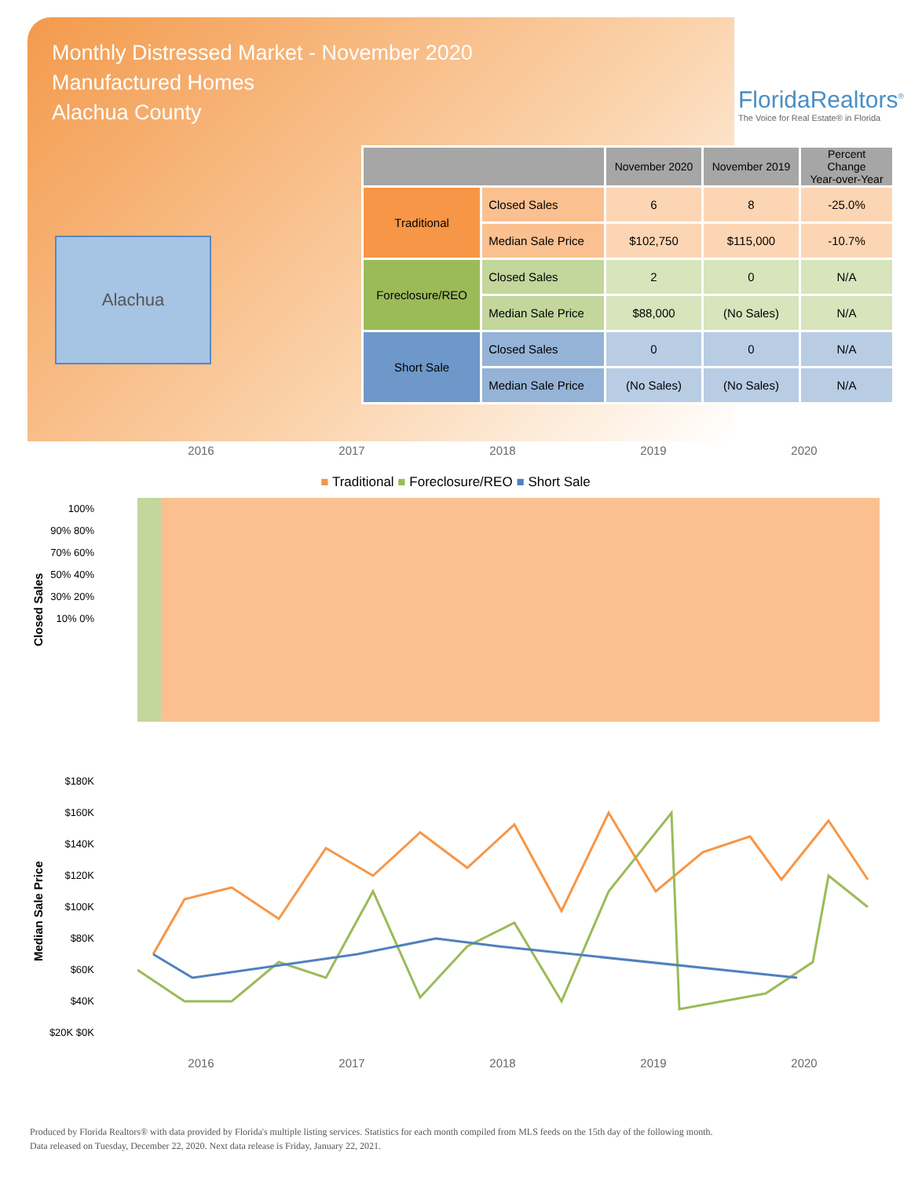Monthly Distressed Market - November 2020
Manufactured Homes
Alachua County
FloridaRealtors<sup>®</sup>
The Voice for Real Estate® in Florida
Alachua
| | | November 2020 | November 2019 | Percent Change Year-over-Year |
| --- | --- | --- | --- | --- |
| Traditional | Closed Sales | 6 | 8 | -25.0% |
| | Median Sale Price | $102,750 | $115,000 | -10.7% |
| Foreclosure/REO | Closed Sales | 2 | 0 | N/A |
| | Median Sale Price | $88,000 | (No Sales) | N/A |
| Short Sale | Closed Sales | 0 | 0 | N/A |
| | Median Sale Price | (No Sales) | (No Sales) | N/A |
2016 2017 2018 2019 2020
■ Traditional ■ Foreclosure/REO ■ Short Sale
Closed Sales
100% 90% 80% 70% 60% 50% 40% 30% 20% 10% 0%
Median Sale Price
$180K $160K $140K $120K $100K $80K $60K $40K $20K $0K
2016 2017 2018 2019 2020
Produced by Florida Realtors® with data provided by Florida's multiple listing services. Statistics for each month compiled from MLS feeds on the 15th day of the following month.
Data released on Tuesday, December 22, 2020. Next data release is Friday, January 22, 2021.